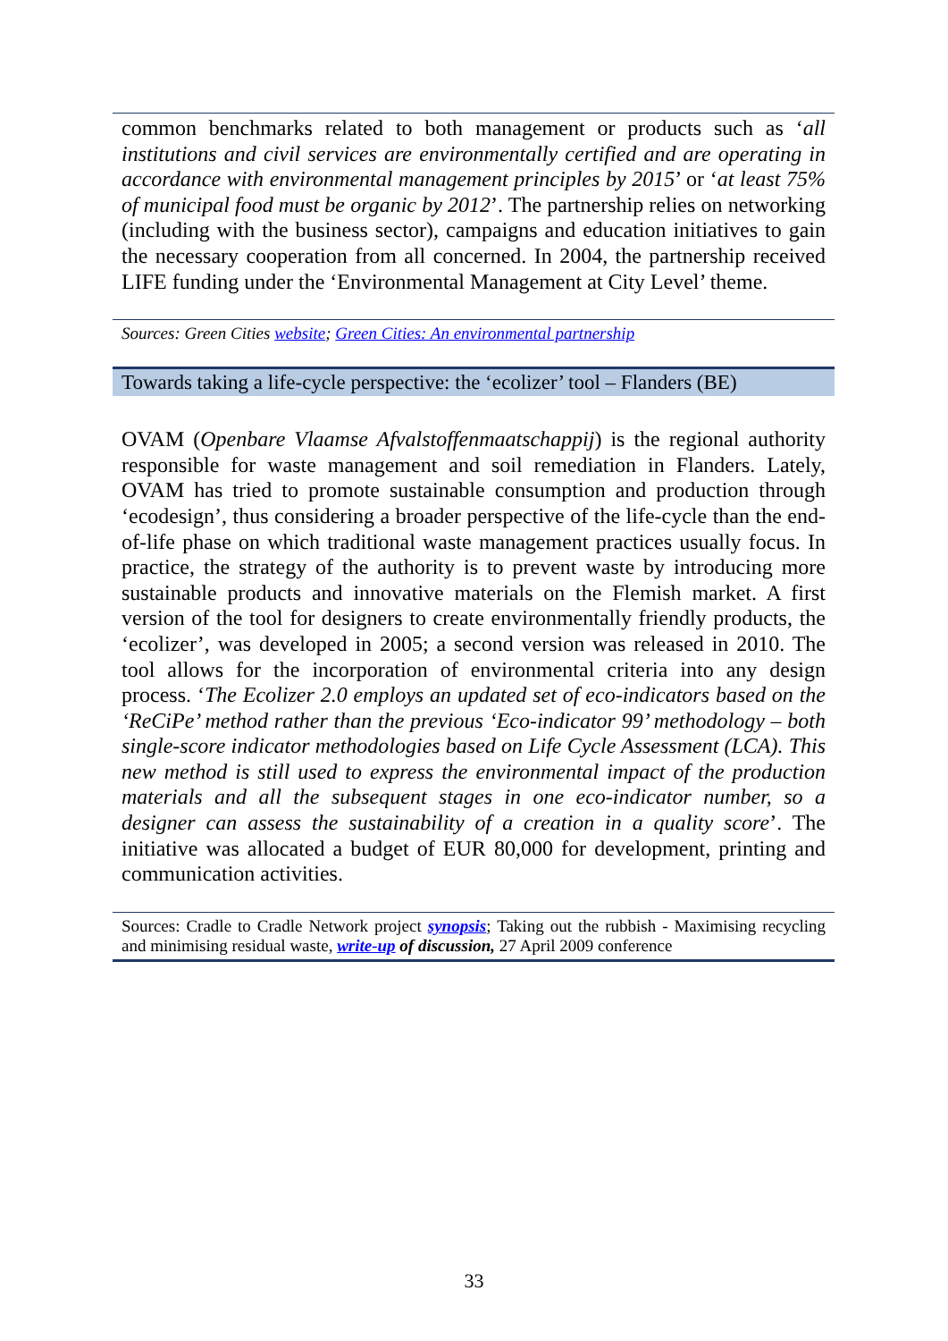common benchmarks related to both management or products such as ‘all institutions and civil services are environmentally certified and are operating in accordance with environmental management principles by 2015’ or ‘at least 75% of municipal food must be organic by 2012’. The partnership relies on networking (including with the business sector), campaigns and education initiatives to gain the necessary cooperation from all concerned. In 2004, the partnership received LIFE funding under the ‘Environmental Management at City Level’ theme.
Sources: Green Cities website; Green Cities: An environmental partnership
Towards taking a life-cycle perspective: the ‘ecolizer’ tool – Flanders (BE)
OVAM (Openbare Vlaamse Afvalstoffenmaatschappij) is the regional authority responsible for waste management and soil remediation in Flanders. Lately, OVAM has tried to promote sustainable consumption and production through ‘ecodesign’, thus considering a broader perspective of the life-cycle than the end-of-life phase on which traditional waste management practices usually focus. In practice, the strategy of the authority is to prevent waste by introducing more sustainable products and innovative materials on the Flemish market. A first version of the tool for designers to create environmentally friendly products, the ‘ecolizer’, was developed in 2005; a second version was released in 2010. The tool allows for the incorporation of environmental criteria into any design process. ‘The Ecolizer 2.0 employs an updated set of eco-indicators based on the ‘ReCiPe’ method rather than the previous ‘Eco-indicator 99’ methodology – both single-score indicator methodologies based on Life Cycle Assessment (LCA). This new method is still used to express the environmental impact of the production materials and all the subsequent stages in one eco-indicator number, so a designer can assess the sustainability of a creation in a quality score’. The initiative was allocated a budget of EUR 80,000 for development, printing and communication activities.
Sources: Cradle to Cradle Network project synopsis; Taking out the rubbish - Maximising recycling and minimising residual waste, write-up of discussion, 27 April 2009 conference
33